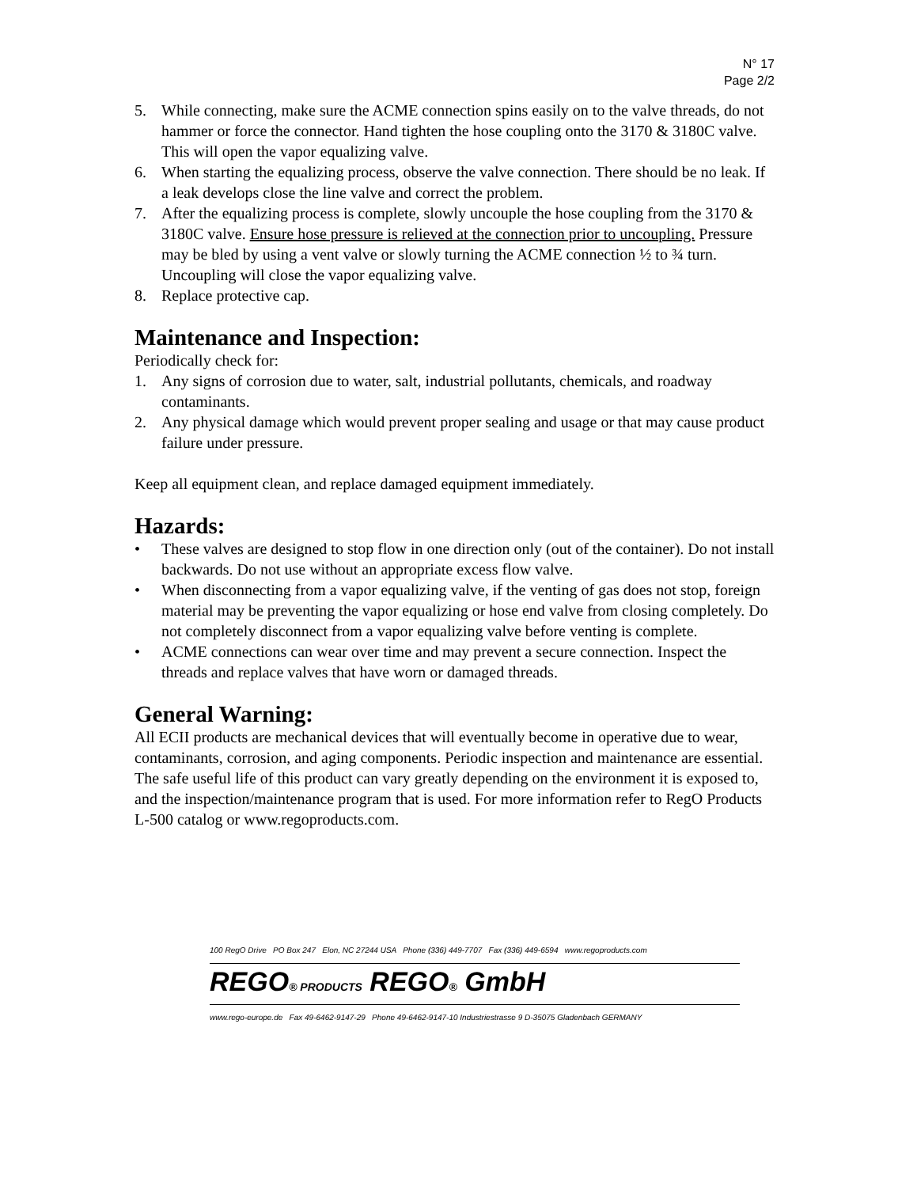N° 17
Page 2/2
5. While connecting, make sure the ACME connection spins easily on to the valve threads, do not hammer or force the connector. Hand tighten the hose coupling onto the 3170 & 3180C valve. This will open the vapor equalizing valve.
6. When starting the equalizing process, observe the valve connection. There should be no leak. If a leak develops close the line valve and correct the problem.
7. After the equalizing process is complete, slowly uncouple the hose coupling from the 3170 & 3180C valve. Ensure hose pressure is relieved at the connection prior to uncoupling. Pressure may be bled by using a vent valve or slowly turning the ACME connection ½ to ¾ turn. Uncoupling will close the vapor equalizing valve.
8. Replace protective cap.
Maintenance and Inspection:
Periodically check for:
1. Any signs of corrosion due to water, salt, industrial pollutants, chemicals, and roadway contaminants.
2. Any physical damage which would prevent proper sealing and usage or that may cause product failure under pressure.
Keep all equipment clean, and replace damaged equipment immediately.
Hazards:
• These valves are designed to stop flow in one direction only (out of the container). Do not install backwards. Do not use without an appropriate excess flow valve.
• When disconnecting from a vapor equalizing valve, if the venting of gas does not stop, foreign material may be preventing the vapor equalizing or hose end valve from closing completely. Do not completely disconnect from a vapor equalizing valve before venting is complete.
• ACME connections can wear over time and may prevent a secure connection. Inspect the threads and replace valves that have worn or damaged threads.
General Warning:
All ECII products are mechanical devices that will eventually become in operative due to wear, contaminants, corrosion, and aging components. Periodic inspection and maintenance are essential. The safe useful life of this product can vary greatly depending on the environment it is exposed to, and the inspection/maintenance program that is used. For more information refer to RegO Products L-500 catalog or www.regoproducts.com.
100 RegO Drive PO Box 247 Elon, NC 27244 USA Phone (336) 449-7707 Fax (336) 449-6594 www.regoproducts.com
REGO® PRODUCTS REGO® GmbH
www.rego-europe.de Fax 49-6462-9147-29 Phone 49-6462-9147-10 Industriestrasse 9 D-35075 Gladenbach GERMANY